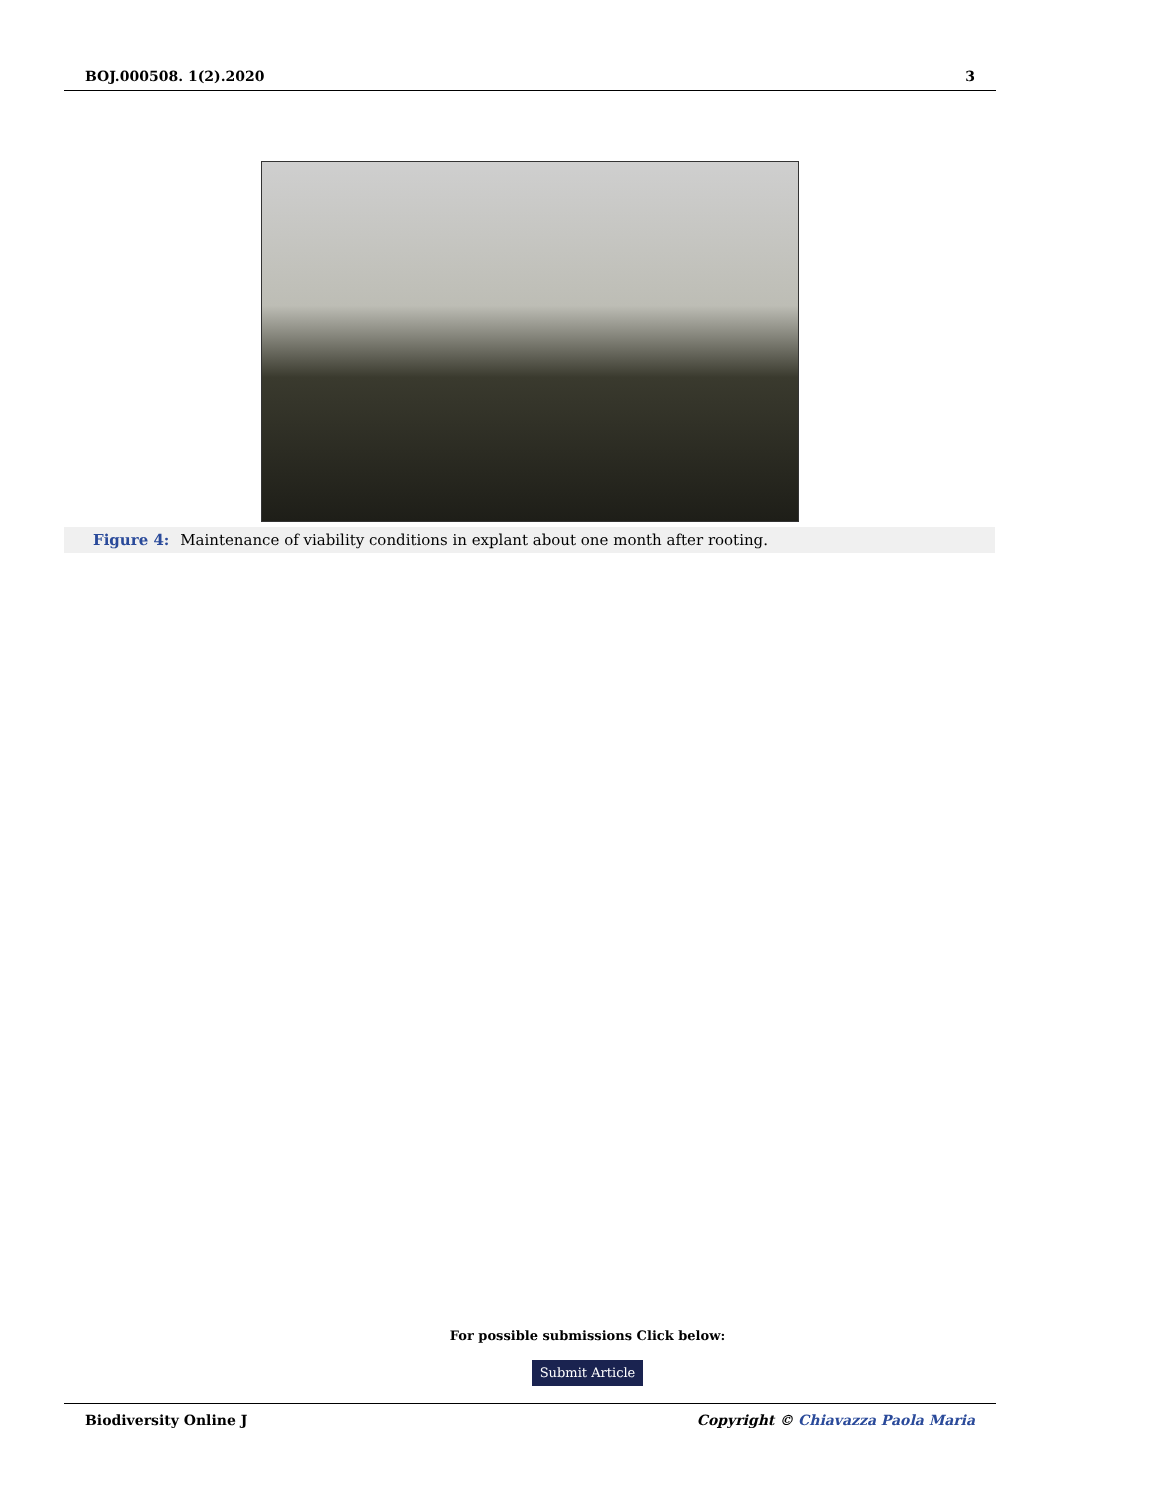BOJ.000508. 1(2).2020 3
Figure 4: Maintenance of viability conditions in explant about one month after rooting.
For possible submissions Click below:
Submit Article
Biodiversity Online J Copyright © Chiavazza Paola Maria